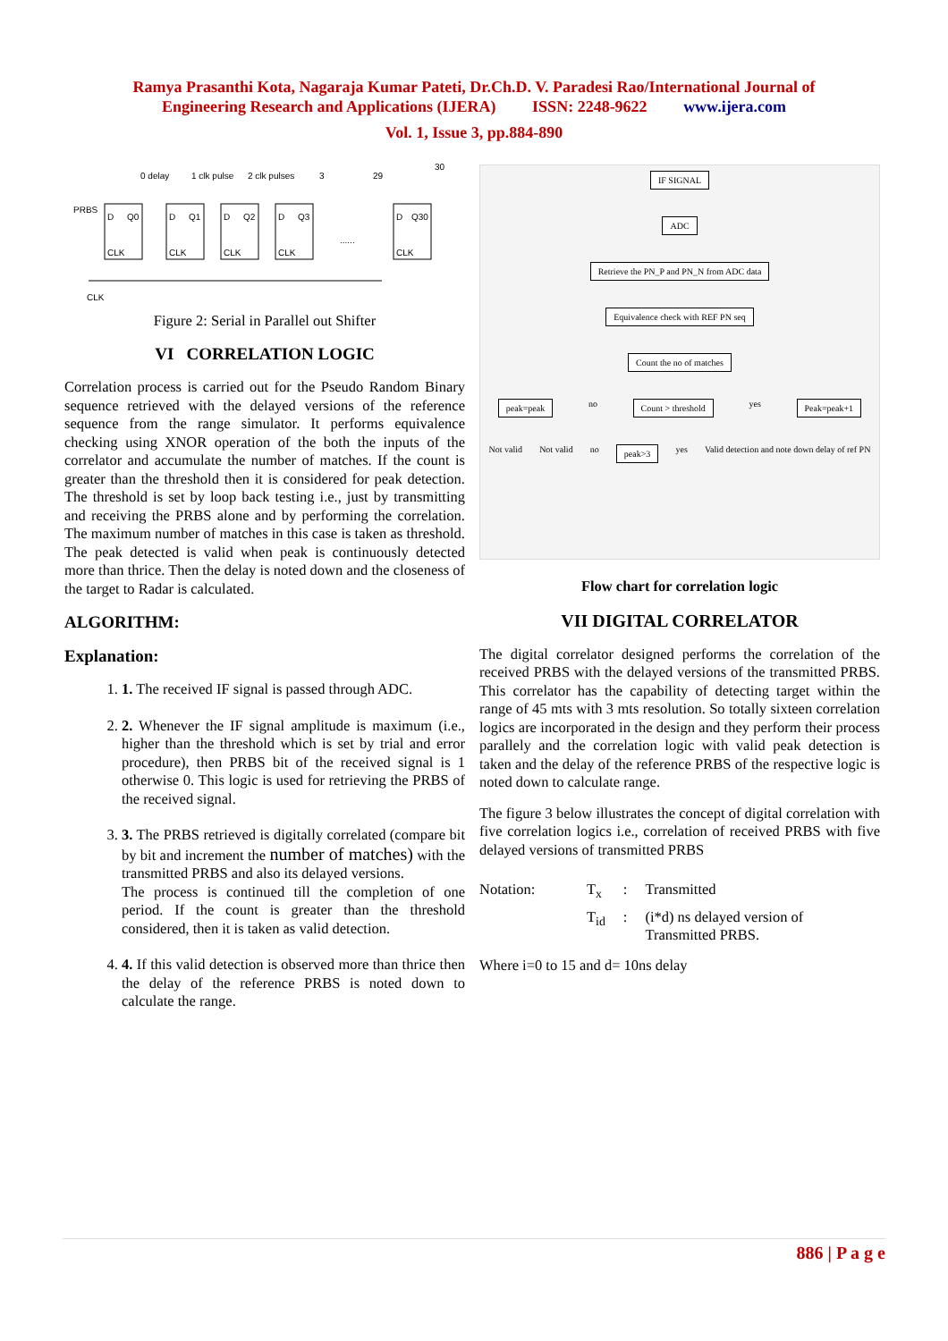Ramya Prasanthi Kota, Nagaraja Kumar Pateti, Dr.Ch.D. V. Paradesi Rao/International Journal of
Engineering Research and Applications (IJERA) ISSN: 2248-9622 www.ijera.com
Vol. 1, Issue 3, pp.884-890
0 delay
1 clk pulse
2 clk pulses
3
29
30
PRBS
D
Q0
D
Q1
D
Q2
D
Q3
D
Q30
CLK
CLK
CLK
CLK
CLK
......
CLK
Figure 2: Serial in Parallel out Shifter
VI CORRELATION LOGIC
Correlation process is carried out for the Pseudo Random Binary sequence retrieved with the delayed versions of the reference sequence from the range simulator. It performs equivalence checking using XNOR operation of the both the inputs of the correlator and accumulate the number of matches. If the count is greater than the threshold then it is considered for peak detection. The threshold is set by loop back testing i.e., just by transmitting and receiving the PRBS alone and by performing the correlation. The maximum number of matches in this case is taken as threshold. The peak detected is valid when peak is continuously detected more than thrice. Then the delay is noted down and the closeness of the target to Radar is calculated.
ALGORITHM:
Explanation:
1. 1. The received IF signal is passed through ADC.
2. 2. Whenever the IF signal amplitude is maximum (i.e., higher than the threshold which is set by trial and error procedure), then PRBS bit of the received signal is 1 otherwise 0. This logic is used for retrieving the PRBS of the received signal.
3. 3. The PRBS retrieved is digitally correlated (compare bit by bit and increment the number of matches) with the transmitted PRBS and also its delayed versions.
The process is continued till the completion of one period. If the count is greater than the threshold considered, then it is taken as valid detection.
4. 4. If this valid detection is observed more than thrice then the delay of the reference PRBS is noted down to calculate the range.
IF SIGNAL
ADC
Retrieve the PN_P and PN_N from ADC data
Equivalence check with REF PN seq
Count the no of matches
peak=peak no Count > threshold yes Peak=peak+1
Not valid Not valid no peak>3 yes Valid detection and note down delay of ref PN
Flow chart for correlation logic
VII DIGITAL CORRELATOR
The digital correlator designed performs the correlation of the received PRBS with the delayed versions of the transmitted PRBS. This correlator has the capability of detecting target within the range of 45 mts with 3 mts resolution. So totally sixteen correlation logics are incorporated in the design and they perform their process parallely and the correlation logic with valid peak detection is taken and the delay of the reference PRBS of the respective logic is noted down to calculate range.
The figure 3 below illustrates the concept of digital correlation with five correlation logics i.e., correlation of received PRBS with five delayed versions of transmitted PRBS
| Notation: | T<sub>x</sub> | : | Transmitted |
| | T<sub>id</sub> | : | (i*d) ns delayed version of Transmitted PRBS. |
Where i=0 to 15 and d= 10ns delay
886 | P a g e